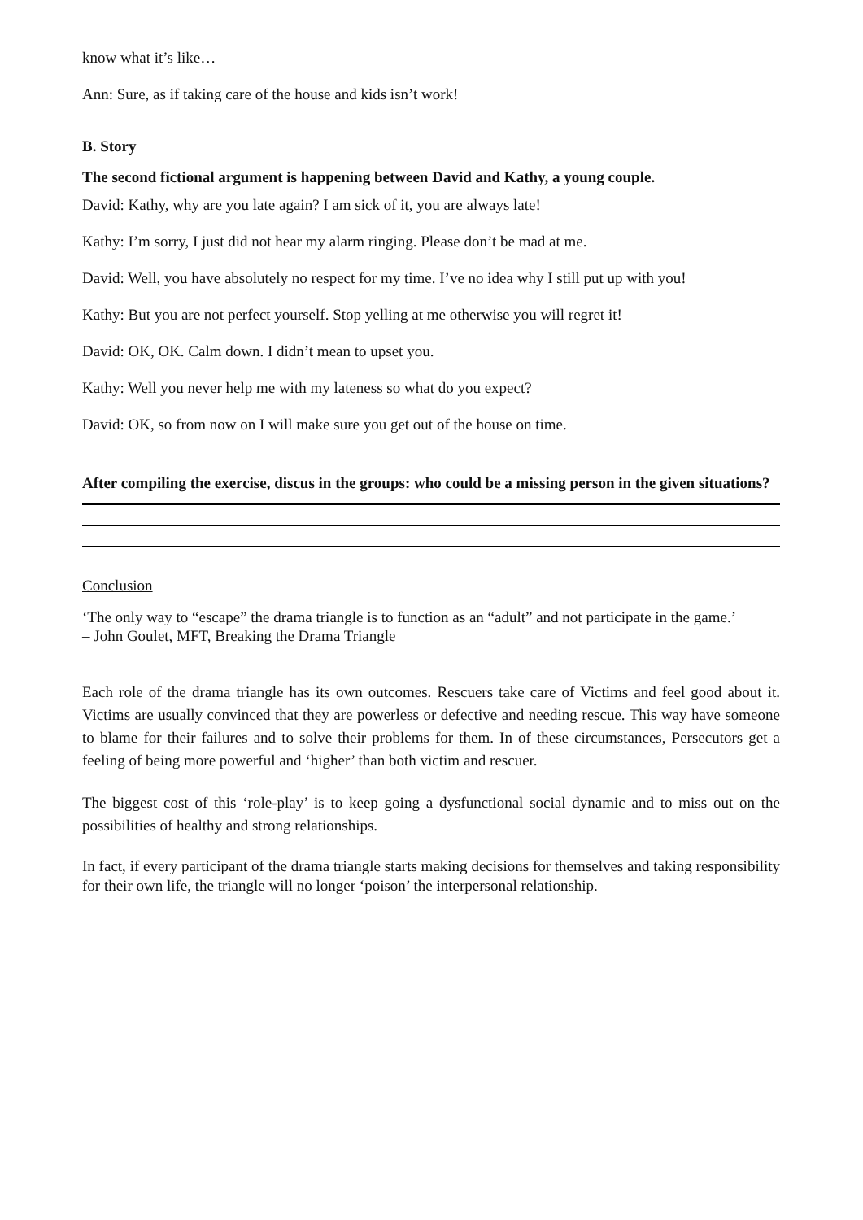know what it’s like…
Ann: Sure, as if taking care of the house and kids isn’t work!
B. Story
The second fictional argument is happening between David and Kathy, a young couple.
David: Kathy, why are you late again? I am sick of it, you are always late!
Kathy: I’m sorry, I just did not hear my alarm ringing. Please don’t be mad at me.
David: Well, you have absolutely no respect for my time. I’ve no idea why I still put up with you!
Kathy: But you are not perfect yourself. Stop yelling at me otherwise you will regret it!
David: OK, OK. Calm down. I didn’t mean to upset you.
Kathy: Well you never help me with my lateness so what do you expect?
David: OK, so from now on I will make sure you get out of the house on time.
After compiling the exercise, discus in the groups: who could be a missing person in the given situations?
Conclusion
‘The only way to “escape” the drama triangle is to function as an “adult” and not participate in the game.’
– John Goulet, MFT, Breaking the Drama Triangle
Each role of the drama triangle has its own outcomes. Rescuers take care of Victims and feel good about it. Victims are usually convinced that they are powerless or defective and needing rescue. This way have someone to blame for their failures and to solve their problems for them. In of these circumstances, Persecutors get a feeling of being more powerful and ‘higher’ than both victim and rescuer.
The biggest cost of this ‘role-play’ is to keep going a dysfunctional social dynamic and to miss out on the possibilities of healthy and strong relationships.
In fact, if every participant of the drama triangle starts making decisions for themselves and taking responsibility for their own life, the triangle will no longer ‘poison’ the interpersonal relationship.